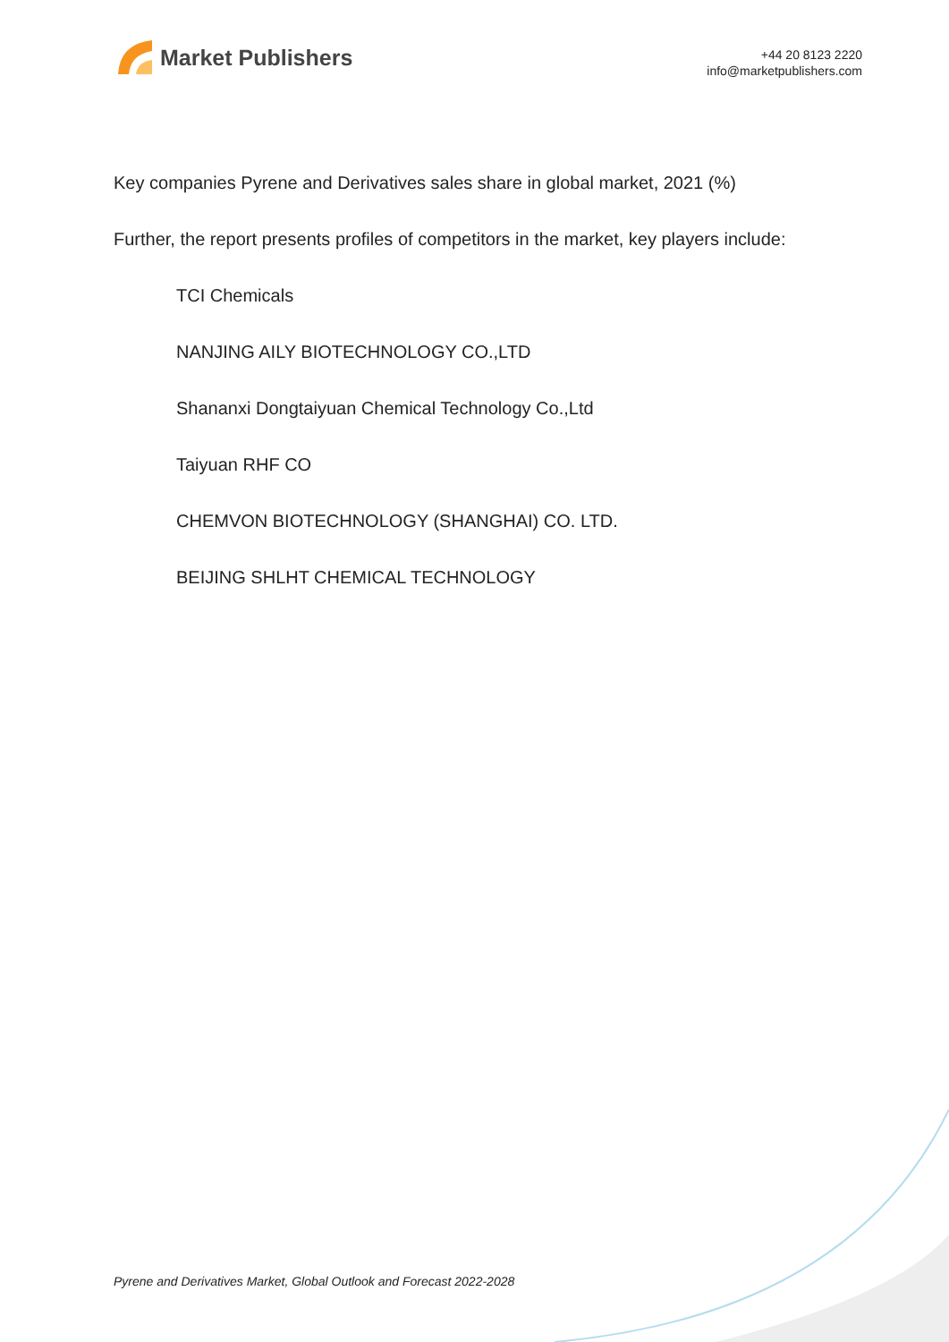Market Publishers
+44 20 8123 2220
info@marketpublishers.com
Key companies Pyrene and Derivatives sales share in global market, 2021 (%)
Further, the report presents profiles of competitors in the market, key players include:
TCI Chemicals
NANJING AILY BIOTECHNOLOGY CO.,LTD
Shananxi Dongtaiyuan Chemical Technology Co.,Ltd
Taiyuan RHF CO
CHEMVON BIOTECHNOLOGY (SHANGHAI) CO. LTD.
BEIJING SHLHT CHEMICAL TECHNOLOGY
Pyrene and Derivatives Market, Global Outlook and Forecast 2022-2028